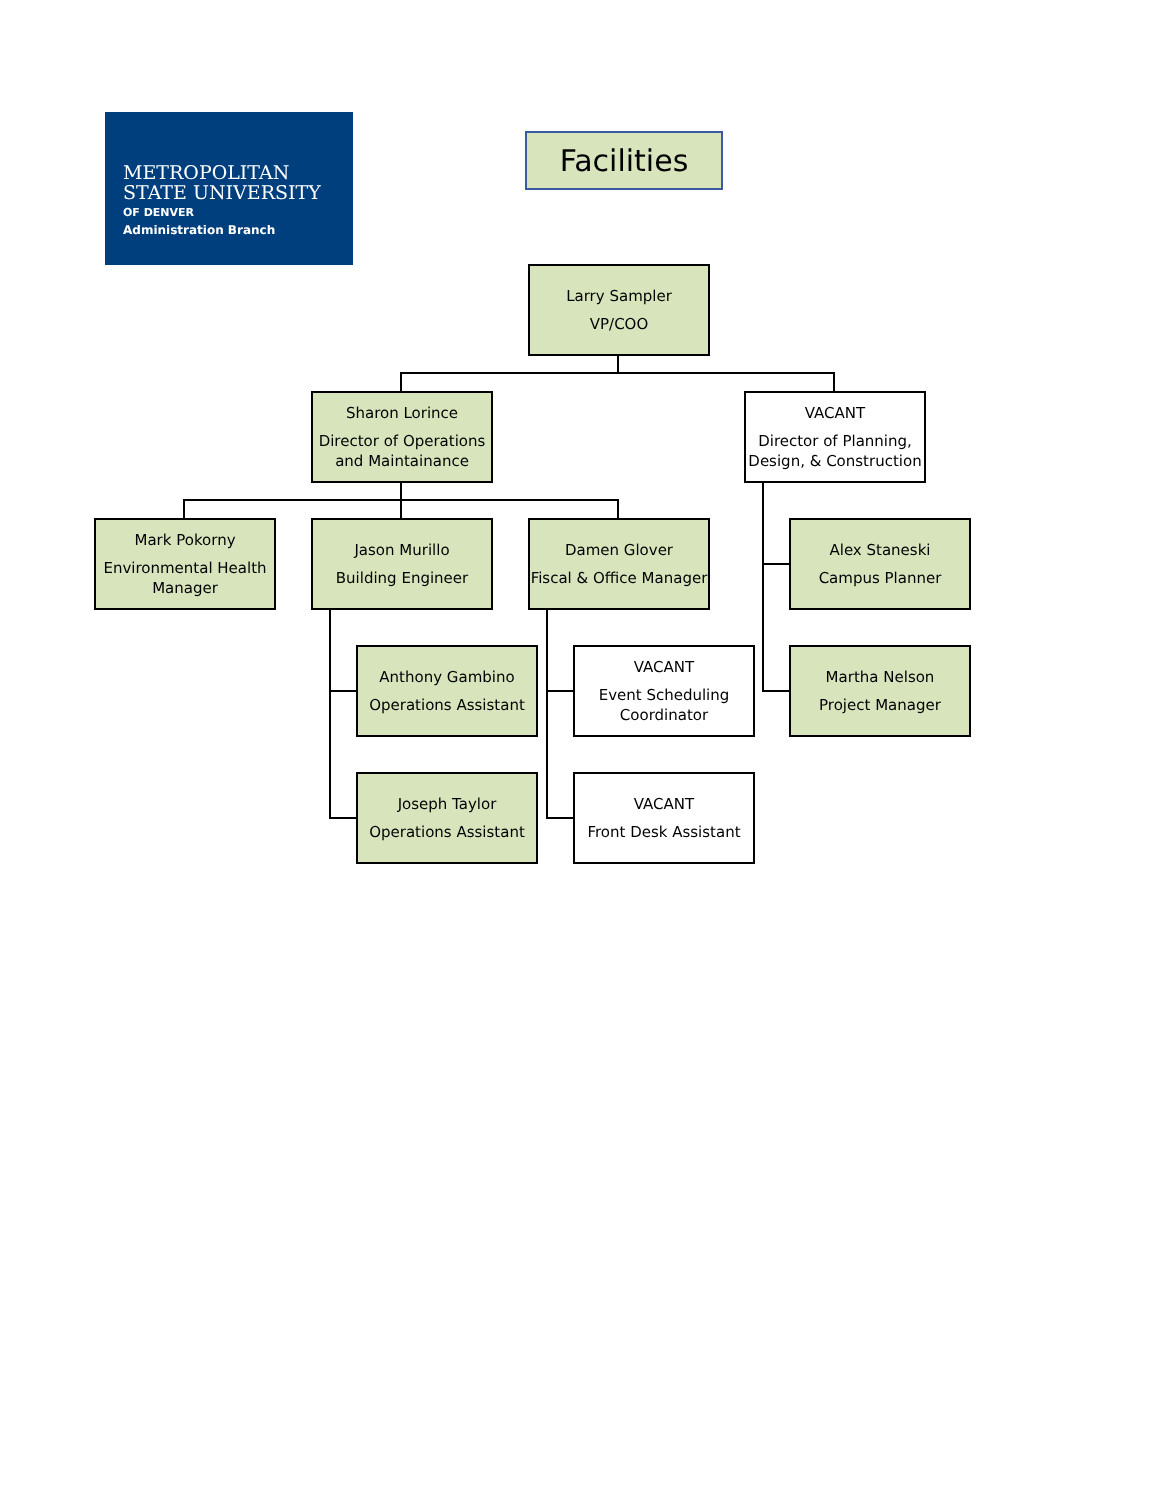METROPOLITAN
STATE UNIVERSITY
OF DENVER
Administration Branch
Facilities
Larry Sampler
VP/COO
Sharon Lorince
Director of Operations and Maintainance
VACANT
Director of Planning, Design, & Construction
Mark Pokorny
Environmental Health Manager
Jason Murillo
Building Engineer
Damen Glover
Fiscal & Office Manager
Alex Staneski
Campus Planner
Anthony Gambino
Operations Assistant
VACANT
Event Scheduling Coordinator
Martha Nelson
Project Manager
Joseph Taylor
Operations Assistant
VACANT
Front Desk Assistant